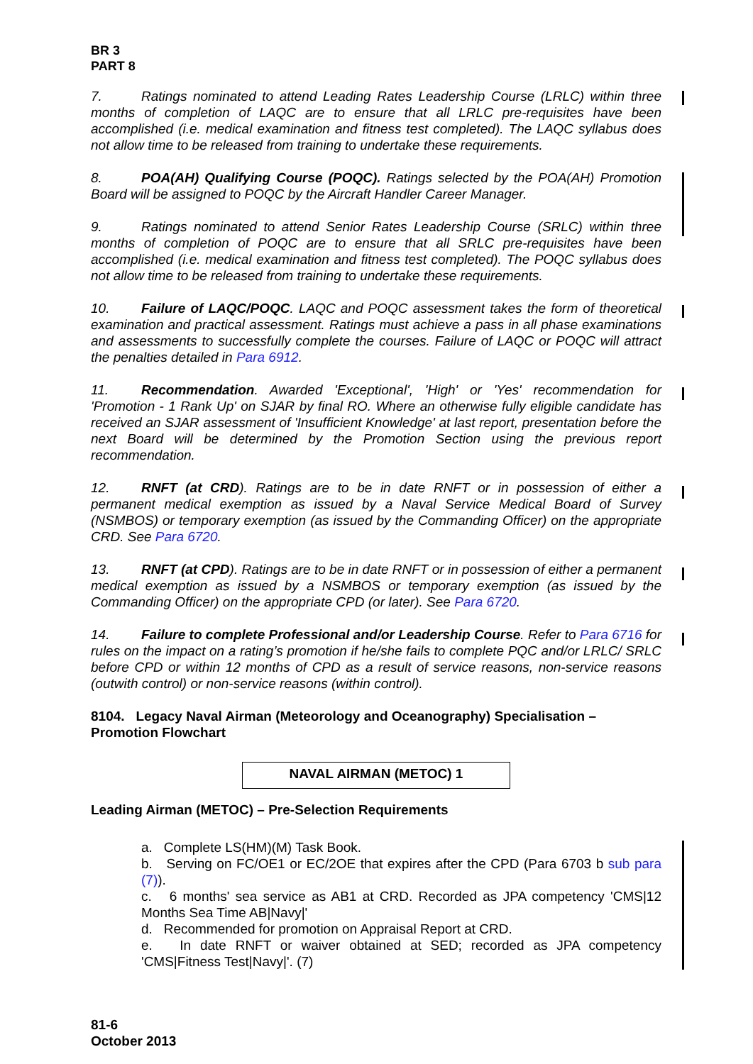BR 3
PART 8
7. Ratings nominated to attend Leading Rates Leadership Course (LRLC) within three months of completion of LAQC are to ensure that all LRLC pre-requisites have been accomplished (i.e. medical examination and fitness test completed). The LAQC syllabus does not allow time to be released from training to undertake these requirements.
8. POA(AH) Qualifying Course (POQC). Ratings selected by the POA(AH) Promotion Board will be assigned to POQC by the Aircraft Handler Career Manager.
9. Ratings nominated to attend Senior Rates Leadership Course (SRLC) within three months of completion of POQC are to ensure that all SRLC pre-requisites have been accomplished (i.e. medical examination and fitness test completed). The POQC syllabus does not allow time to be released from training to undertake these requirements.
10. Failure of LAQC/POQC. LAQC and POQC assessment takes the form of theoretical examination and practical assessment. Ratings must achieve a pass in all phase examinations and assessments to successfully complete the courses. Failure of LAQC or POQC will attract the penalties detailed in Para 6912.
11. Recommendation. Awarded 'Exceptional', 'High' or 'Yes' recommendation for 'Promotion - 1 Rank Up' on SJAR by final RO. Where an otherwise fully eligible candidate has received an SJAR assessment of 'Insufficient Knowledge' at last report, presentation before the next Board will be determined by the Promotion Section using the previous report recommendation.
12. RNFT (at CRD). Ratings are to be in date RNFT or in possession of either a permanent medical exemption as issued by a Naval Service Medical Board of Survey (NSMBOS) or temporary exemption (as issued by the Commanding Officer) on the appropriate CRD. See Para 6720.
13. RNFT (at CPD). Ratings are to be in date RNFT or in possession of either a permanent medical exemption as issued by a NSMBOS or temporary exemption (as issued by the Commanding Officer) on the appropriate CPD (or later). See Para 6720.
14. Failure to complete Professional and/or Leadership Course. Refer to Para 6716 for rules on the impact on a rating’s promotion if he/she fails to complete PQC and/or LRLC/ SRLC before CPD or within 12 months of CPD as a result of service reasons, non-service reasons (outwith control) or non-service reasons (within control).
8104. Legacy Naval Airman (Meteorology and Oceanography) Specialisation – Promotion Flowchart
NAVAL AIRMAN (METOC) 1
Leading Airman (METOC) – Pre-Selection Requirements
a. Complete LS(HM)(M) Task Book.
b. Serving on FC/OE1 or EC/2OE that expires after the CPD (Para 6703 b sub para (7)).
c. 6 months' sea service as AB1 at CRD. Recorded as JPA competency 'CMS|12 Months Sea Time AB|Navy|'
d. Recommended for promotion on Appraisal Report at CRD.
e. In date RNFT or waiver obtained at SED; recorded as JPA competency 'CMS|Fitness Test|Navy|'. (7)
81-6
October 2013